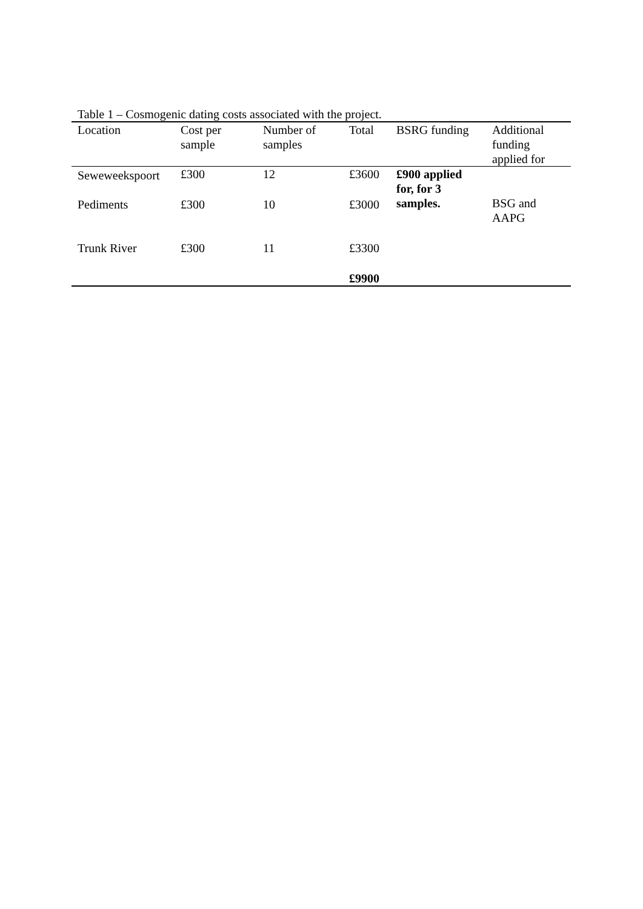Table 1 – Cosmogenic dating costs associated with the project.
| Location | Cost per sample | Number of samples | Total | BSRG funding | Additional funding applied for |
| --- | --- | --- | --- | --- | --- |
| Seweweekspoort | £300 | 12 | £3600 | £900 applied for, for 3 samples. | BSG and AAPG |
| Pediments | £300 | 10 | £3000 | | |
| Trunk River | £300 | 11 | £3300 | | |
| | | | £9900 | | |